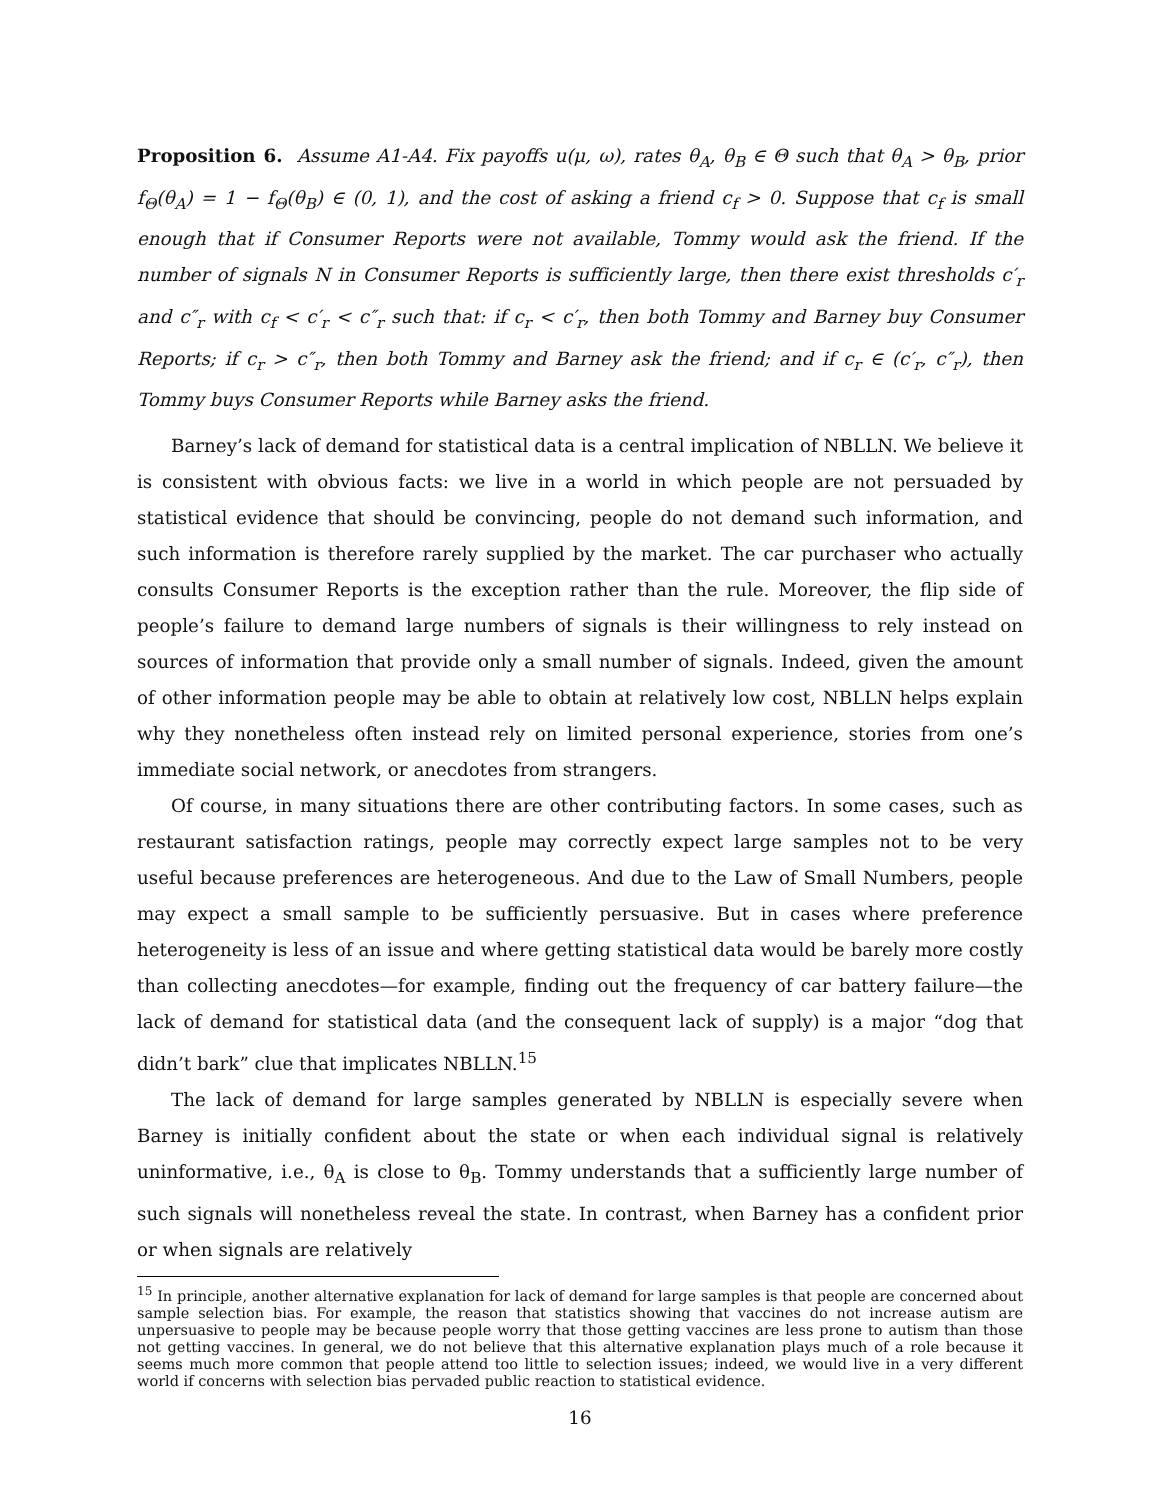Proposition 6. Assume A1-A4. Fix payoffs u(μ, ω), rates θ<sub>A</sub>, θ<sub>B</sub> ∈ Θ such that θ<sub>A</sub> > θ<sub>B</sub>, prior f<sub>Θ</sub>(θ<sub>A</sub>) = 1 − f<sub>Θ</sub>(θ<sub>B</sub>) ∈ (0, 1), and the cost of asking a friend c<sub>f</sub> > 0. Suppose that c<sub>f</sub> is small enough that if Consumer Reports were not available, Tommy would ask the friend. If the number of signals N in Consumer Reports is sufficiently large, then there exist thresholds c′<sub>r</sub> and c″<sub>r</sub> with c<sub>f</sub> < c′<sub>r</sub> < c″<sub>r</sub> such that: if c<sub>r</sub> < c′<sub>r</sub>, then both Tommy and Barney buy Consumer Reports; if c<sub>r</sub> > c″<sub>r</sub>, then both Tommy and Barney ask the friend; and if c<sub>r</sub> ∈ (c′<sub>r</sub>, c″<sub>r</sub>), then Tommy buys Consumer Reports while Barney asks the friend.
Barney’s lack of demand for statistical data is a central implication of NBLLN. We believe it is consistent with obvious facts: we live in a world in which people are not persuaded by statistical evidence that should be convincing, people do not demand such information, and such information is therefore rarely supplied by the market. The car purchaser who actually consults Consumer Reports is the exception rather than the rule. Moreover, the flip side of people’s failure to demand large numbers of signals is their willingness to rely instead on sources of information that provide only a small number of signals. Indeed, given the amount of other information people may be able to obtain at relatively low cost, NBLLN helps explain why they nonetheless often instead rely on limited personal experience, stories from one’s immediate social network, or anecdotes from strangers.
Of course, in many situations there are other contributing factors. In some cases, such as restaurant satisfaction ratings, people may correctly expect large samples not to be very useful because preferences are heterogeneous. And due to the Law of Small Numbers, people may expect a small sample to be sufficiently persuasive. But in cases where preference heterogeneity is less of an issue and where getting statistical data would be barely more costly than collecting anecdotes—for example, finding out the frequency of car battery failure—the lack of demand for statistical data (and the consequent lack of supply) is a major “dog that didn’t bark” clue that implicates NBLLN.<sup>15</sup>
The lack of demand for large samples generated by NBLLN is especially severe when Barney is initially confident about the state or when each individual signal is relatively uninformative, i.e., θ<sub>A</sub> is close to θ<sub>B</sub>. Tommy understands that a sufficiently large number of such signals will nonetheless reveal the state. In contrast, when Barney has a confident prior or when signals are relatively
<sup>15</sup> In principle, another alternative explanation for lack of demand for large samples is that people are concerned about sample selection bias. For example, the reason that statistics showing that vaccines do not increase autism are unpersuasive to people may be because people worry that those getting vaccines are less prone to autism than those not getting vaccines. In general, we do not believe that this alternative explanation plays much of a role because it seems much more common that people attend too little to selection issues; indeed, we would live in a very different world if concerns with selection bias pervaded public reaction to statistical evidence.
16